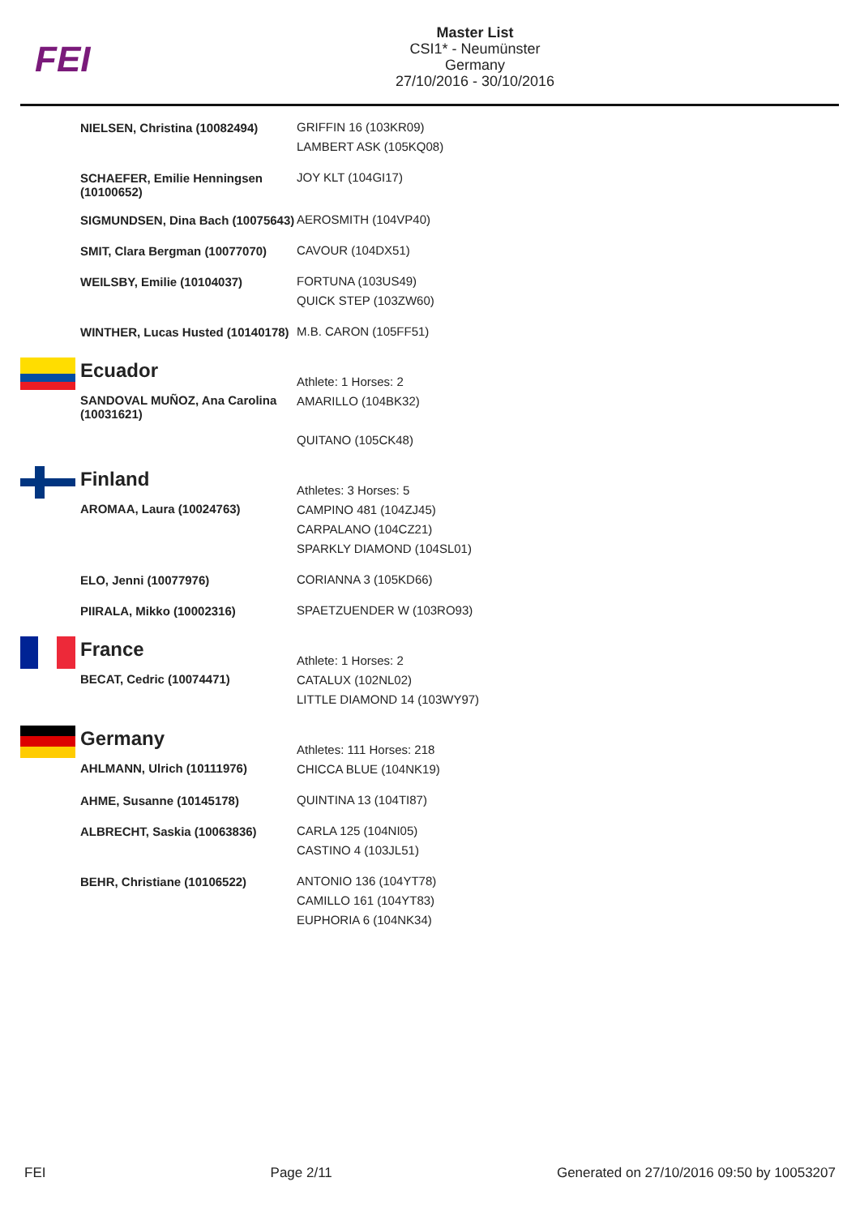FEI
Master List
CSI1* - Neumünster
Germany
27/10/2016 - 30/10/2016
| | NIELSEN, Christina (10082494) | GRIFFIN 16 (103KR09) LAMBERT ASK (105KQ08) |
| | SCHAEFER, Emilie Henningsen (10100652) | JOY KLT (104GI17) |
| | SIGMUNDSEN, Dina Bach (10075643) | AEROSMITH (104VP40) |
| | SMIT, Clara Bergman (10077070) | CAVOUR (104DX51) |
| | WEILSBY, Emilie (10104037) | FORTUNA (103US49) QUICK STEP (103ZW60) |
| | WINTHER, Lucas Husted (10140178) | M.B. CARON (105FF51) |
| | Ecuador | Athlete: 1 Horses: 2 |
| | SANDOVAL MUÑOZ, Ana Carolina (10031621) | AMARILLO (104BK32) QUITANO (105CK48) |
| | Finland | Athletes: 3 Horses: 5 |
| | AROMAA, Laura (10024763) | CAMPINO 481 (104ZJ45) CARPALANO (104CZ21) SPARKLY DIAMOND (104SL01) |
| | ELO, Jenni (10077976) | CORIANNA 3 (105KD66) |
| | PIIRALA, Mikko (10002316) | SPAETZUENDER W (103RO93) |
| | France | Athlete: 1 Horses: 2 |
| | BECAT, Cedric (10074471) | CATALUX (102NL02) LITTLE DIAMOND 14 (103WY97) |
| | Germany | Athletes: 111 Horses: 218 |
| | AHLMANN, Ulrich (10111976) | CHICCA BLUE (104NK19) |
| | AHME, Susanne (10145178) | QUINTINA 13 (104TI87) |
| | ALBRECHT, Saskia (10063836) | CARLA 125 (104NI05) CASTINO 4 (103JL51) |
| | BEHR, Christiane (10106522) | ANTONIO 136 (104YT78) CAMILLO 161 (104YT83) EUPHORIA 6 (104NK34) |
FEI Page 2/11 Generated on 27/10/2016 09:50 by 10053207